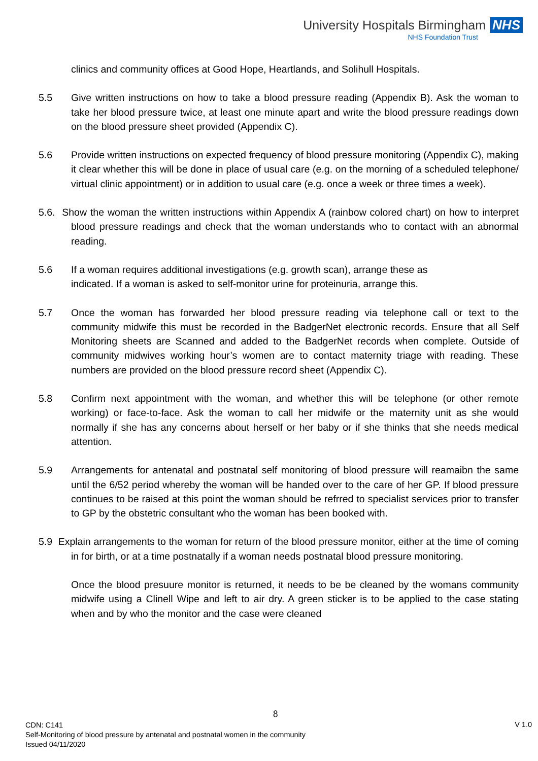University Hospitals Birmingham NHS
NHS Foundation Trust
clinics and community offices at Good Hope, Heartlands, and Solihull Hospitals.
5.5 Give written instructions on how to take a blood pressure reading (Appendix B). Ask the woman to take her blood pressure twice, at least one minute apart and write the blood pressure readings down on the blood pressure sheet provided (Appendix C).
5.6 Provide written instructions on expected frequency of blood pressure monitoring (Appendix C), making it clear whether this will be done in place of usual care (e.g. on the morning of a scheduled telephone/ virtual clinic appointment) or in addition to usual care (e.g. once a week or three times a week).
5.6. Show the woman the written instructions within Appendix A (rainbow colored chart) on how to interpret blood pressure readings and check that the woman understands who to contact with an abnormal reading.
5.6 If a woman requires additional investigations (e.g. growth scan), arrange these as
indicated. If a woman is asked to self-monitor urine for proteinuria, arrange this.
5.7 Once the woman has forwarded her blood pressure reading via telephone call or text to the community midwife this must be recorded in the BadgerNet electronic records. Ensure that all Self Monitoring sheets are Scanned and added to the BadgerNet records when complete. Outside of community midwives working hour’s women are to contact maternity triage with reading. These numbers are provided on the blood pressure record sheet (Appendix C).
5.8 Confirm next appointment with the woman, and whether this will be telephone (or other remote working) or face-to-face. Ask the woman to call her midwife or the maternity unit as she would normally if she has any concerns about herself or her baby or if she thinks that she needs medical attention.
5.9 Arrangements for antenatal and postnatal self monitoring of blood pressure will reamaibn the same until the 6/52 period whereby the woman will be handed over to the care of her GP. If blood pressure continues to be raised at this point the woman should be refrred to specialist services prior to transfer to GP by the obstetric consultant who the woman has been booked with.
5.9 Explain arrangements to the woman for return of the blood pressure monitor, either at the time of coming in for birth, or at a time postnatally if a woman needs postnatal blood pressure monitoring.
Once the blood presuure monitor is returned, it needs to be be cleaned by the womans community midwife using a Clinell Wipe and left to air dry. A green sticker is to be applied to the case stating when and by who the monitor and the case were cleaned
8
CDN: C141
Self-Monitoring of blood pressure by antenatal and postnatal women in the community
Issued 04/11/2020
V 1.0